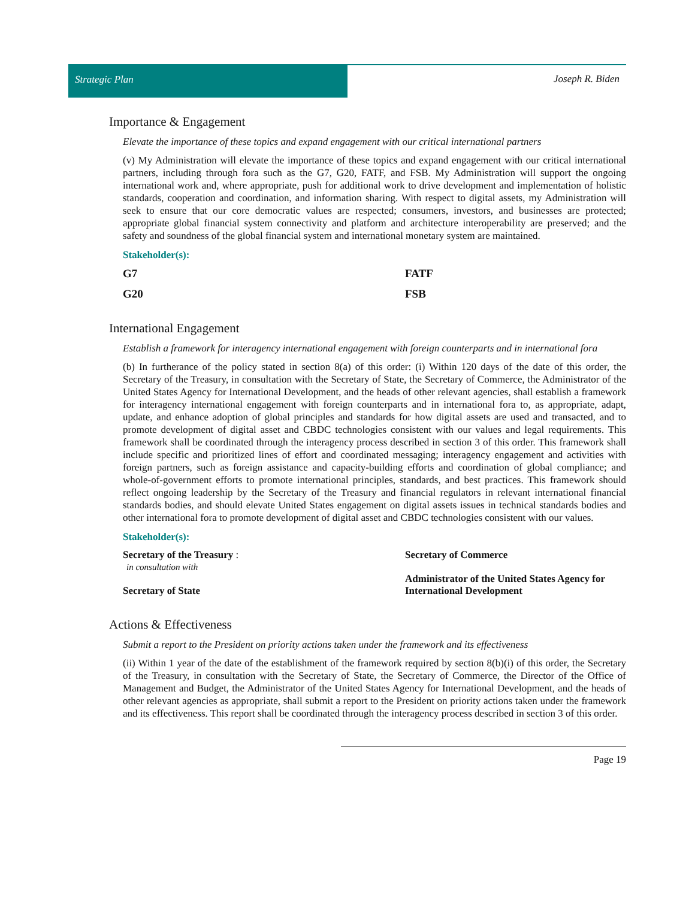Strategic Plan Joseph R. Biden
Importance & Engagement
Elevate the importance of these topics and expand engagement with our critical international partners
(v) My Administration will elevate the importance of these topics and expand engagement with our critical international partners, including through fora such as the G7, G20, FATF, and FSB. My Administration will support the ongoing international work and, where appropriate, push for additional work to drive development and implementation of holistic standards, cooperation and coordination, and information sharing. With respect to digital assets, my Administration will seek to ensure that our core democratic values are respected; consumers, investors, and businesses are protected; appropriate global financial system connectivity and platform and architecture interoperability are preserved; and the safety and soundness of the global financial system and international monetary system are maintained.
Stakeholder(s):
G7
FATF
G20
FSB
International Engagement
Establish a framework for interagency international engagement with foreign counterparts and in international fora
(b) In furtherance of the policy stated in section 8(a) of this order: (i) Within 120 days of the date of this order, the Secretary of the Treasury, in consultation with the Secretary of State, the Secretary of Commerce, the Administrator of the United States Agency for International Development, and the heads of other relevant agencies, shall establish a framework for interagency international engagement with foreign counterparts and in international fora to, as appropriate, adapt, update, and enhance adoption of global principles and standards for how digital assets are used and transacted, and to promote development of digital asset and CBDC technologies consistent with our values and legal requirements. This framework shall be coordinated through the interagency process described in section 3 of this order. This framework shall include specific and prioritized lines of effort and coordinated messaging; interagency engagement and activities with foreign partners, such as foreign assistance and capacity-building efforts and coordination of global compliance; and whole-of-government efforts to promote international principles, standards, and best practices. This framework should reflect ongoing leadership by the Secretary of the Treasury and financial regulators in relevant international financial standards bodies, and should elevate United States engagement on digital assets issues in technical standards bodies and other international fora to promote development of digital asset and CBDC technologies consistent with our values.
Stakeholder(s):
Secretary of the Treasury :
in consultation with
Secretary of State
Secretary of Commerce
Administrator of the United States Agency for International Development
Actions & Effectiveness
Submit a report to the President on priority actions taken under the framework and its effectiveness
(ii) Within 1 year of the date of the establishment of the framework required by section 8(b)(i) of this order, the Secretary of the Treasury, in consultation with the Secretary of State, the Secretary of Commerce, the Director of the Office of Management and Budget, the Administrator of the United States Agency for International Development, and the heads of other relevant agencies as appropriate, shall submit a report to the President on priority actions taken under the framework and its effectiveness. This report shall be coordinated through the interagency process described in section 3 of this order.
Page 19